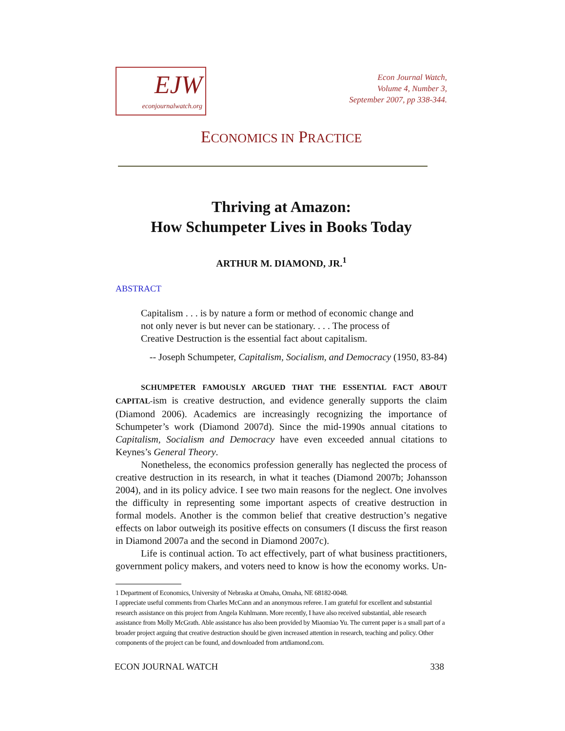EJW
econjournalwatch.org
Econ Journal Watch,
Volume 4, Number 3,
September 2007, pp 338-344.
ECONOMICS IN PRACTICE
Thriving at Amazon:
How Schumpeter Lives in Books Today
ARTHUR M. DIAMOND, JR.<sup>1</sup>
ABSTRACT
Capitalism . . . is by nature a form or method of economic change and not only never is but never can be stationary. . . . The process of Creative Destruction is the essential fact about capitalism.
-- Joseph Schumpeter, Capitalism, Socialism, and Democracy (1950, 83-84)
SCHUMPETER FAMOUSLY ARGUED THAT THE ESSENTIAL FACT ABOUT CAPITAL-ism is creative destruction, and evidence generally supports the claim (Diamond 2006). Academics are increasingly recognizing the importance of Schumpeter’s work (Diamond 2007d). Since the mid-1990s annual citations to Capitalism, Socialism and Democracy have even exceeded annual citations to Keynes’s General Theory.
Nonetheless, the economics profession generally has neglected the process of creative destruction in its research, in what it teaches (Diamond 2007b; Johansson 2004), and in its policy advice. I see two main reasons for the neglect. One involves the difficulty in representing some important aspects of creative destruction in formal models. Another is the common belief that creative destruction’s negative effects on labor outweigh its positive effects on consumers (I discuss the first reason in Diamond 2007a and the second in Diamond 2007c).
Life is continual action. To act effectively, part of what business practitioners, government policy makers, and voters need to know is how the economy works. Un-
1 Department of Economics, University of Nebraska at Omaha, Omaha, NE 68182-0048.
I appreciate useful comments from Charles McCann and an anonymous referee. I am grateful for excellent and substantial research assistance on this project from Angela Kuhlmann. More recently, I have also received substantial, able research assistance from Molly McGrath. Able assistance has also been provided by Miaomiao Yu. The current paper is a small part of a broader project arguing that creative destruction should be given increased attention in research, teaching and policy. Other components of the project can be found, and downloaded from artdiamond.com.
ECON JOURNAL WATCH 338